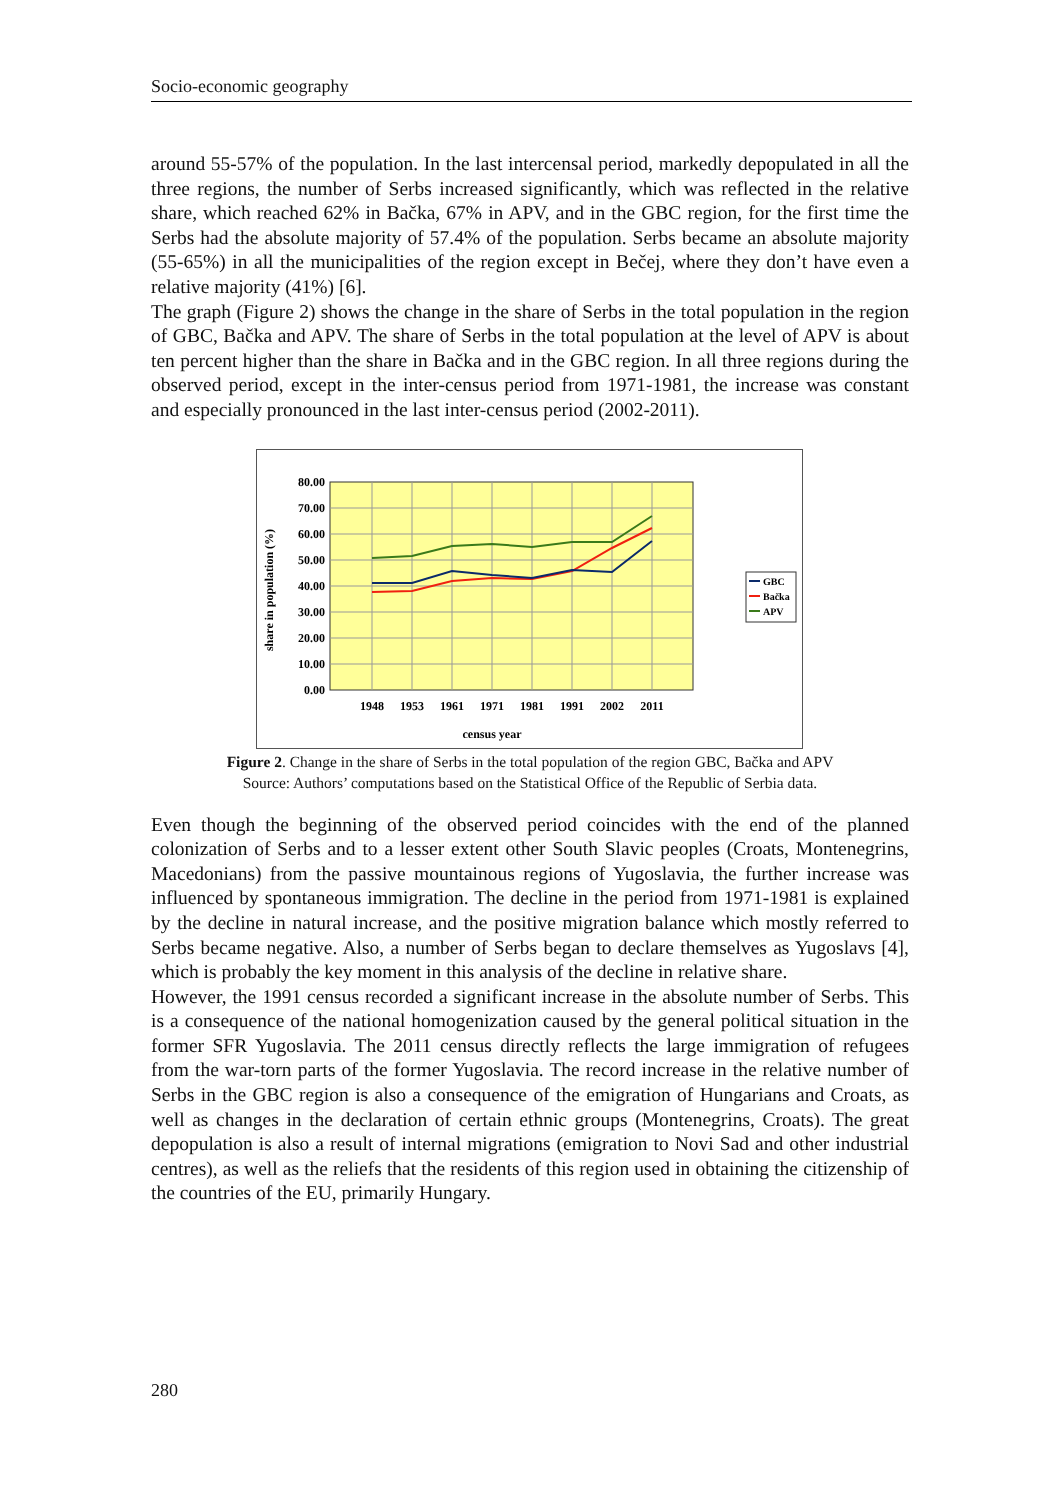Socio-economic geography
around 55-57% of the population. In the last intercensal period, markedly depopulated in all the three regions, the number of Serbs increased significantly, which was reflected in the relative share, which reached 62% in Bačka, 67% in APV, and in the GBC region, for the first time the Serbs had the absolute majority of 57.4% of the population. Serbs became an absolute majority (55-65%) in all the municipalities of the region except in Bečej, where they don’t have even a relative majority (41%) [6].
The graph (Figure 2) shows the change in the share of Serbs in the total population in the region of GBC, Bačka and APV. The share of Serbs in the total population at the level of APV is about ten percent higher than the share in Bačka and in the GBC region. In all three regions during the observed period, except in the inter-census period from 1971-1981, the increase was constant and especially pronounced in the last inter-census period (2002-2011).
80.00
70.00
60.00
50.00
40.00
30.00
20.00
10.00
0.00
1948
1953
1961
1971
1981
1991
2002
2011
census year
share in population (%)
GBC
Bačka
APV
Figure 2. Change in the share of Serbs in the total population of the region GBC, Bačka and APV
Source: Authors’ computations based on the Statistical Office of the Republic of Serbia data.
Even though the beginning of the observed period coincides with the end of the planned colonization of Serbs and to a lesser extent other South Slavic peoples (Croats, Montenegrins, Macedonians) from the passive mountainous regions of Yugoslavia, the further increase was influenced by spontaneous immigration. The decline in the period from 1971-1981 is explained by the decline in natural increase, and the positive migration balance which mostly referred to Serbs became negative. Also, a number of Serbs began to declare themselves as Yugoslavs [4], which is probably the key moment in this analysis of the decline in relative share.
However, the 1991 census recorded a significant increase in the absolute number of Serbs. This is a consequence of the national homogenization caused by the general political situation in the former SFR Yugoslavia. The 2011 census directly reflects the large immigration of refugees from the war-torn parts of the former Yugoslavia. The record increase in the relative number of Serbs in the GBC region is also a consequence of the emigration of Hungarians and Croats, as well as changes in the declaration of certain ethnic groups (Montenegrins, Croats). The great depopulation is also a result of internal migrations (emigration to Novi Sad and other industrial centres), as well as the reliefs that the residents of this region used in obtaining the citizenship of the countries of the EU, primarily Hungary.
280